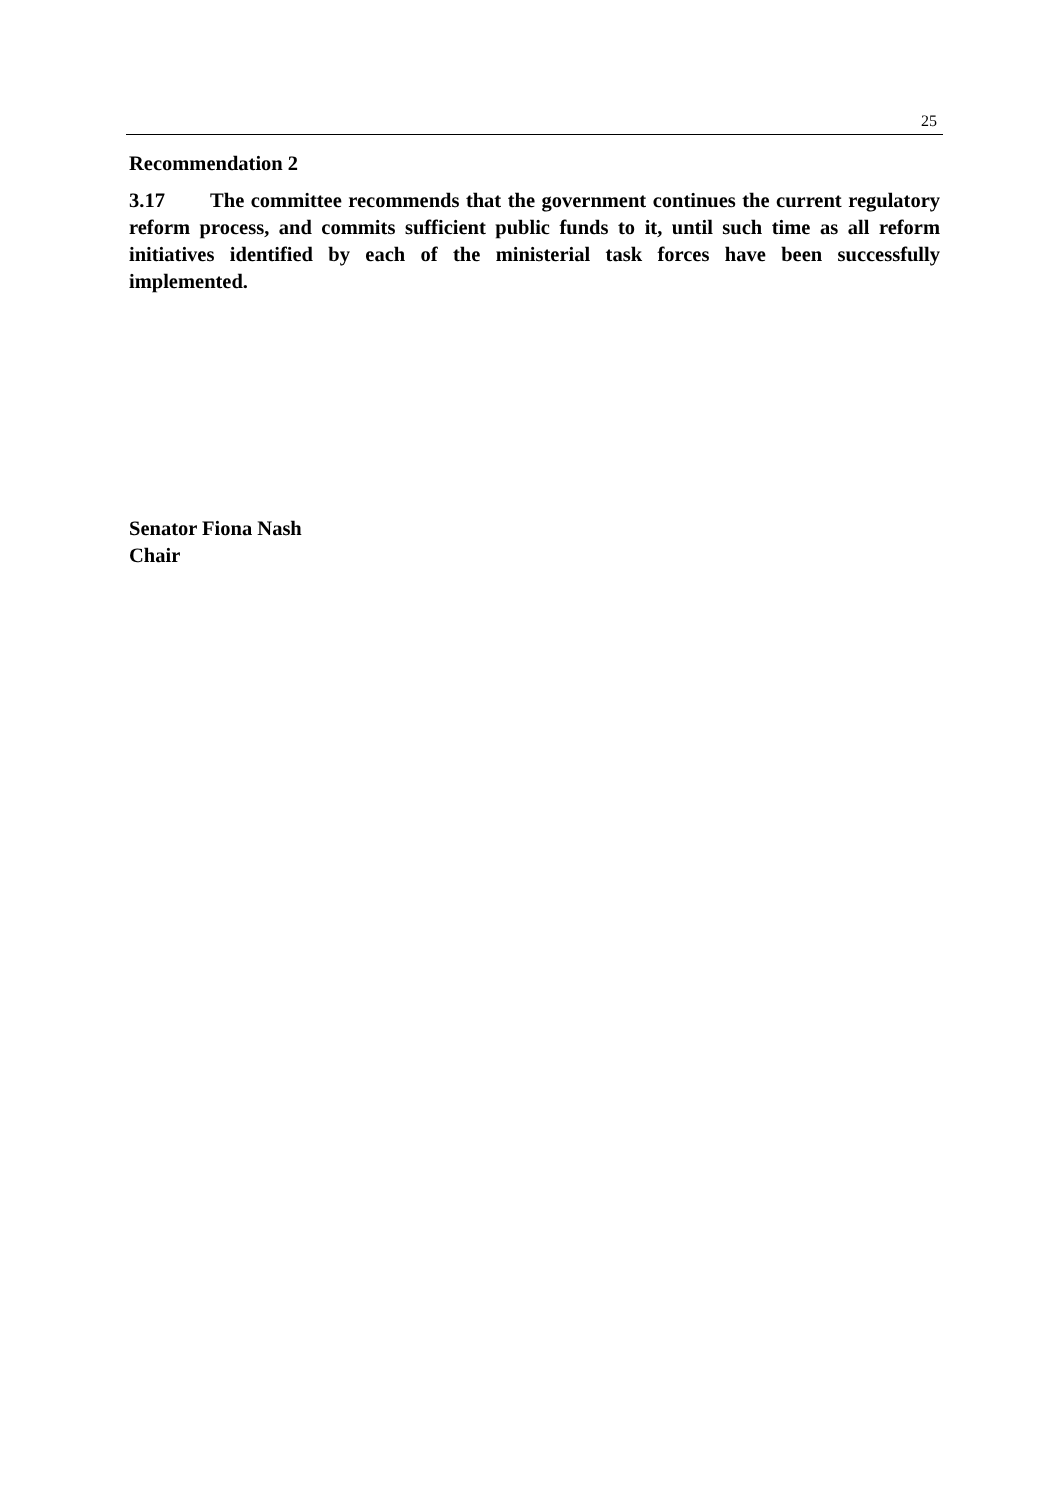25
Recommendation 2
3.17 The committee recommends that the government continues the current regulatory reform process, and commits sufficient public funds to it, until such time as all reform initiatives identified by each of the ministerial task forces have been successfully implemented.
Senator Fiona Nash
Chair